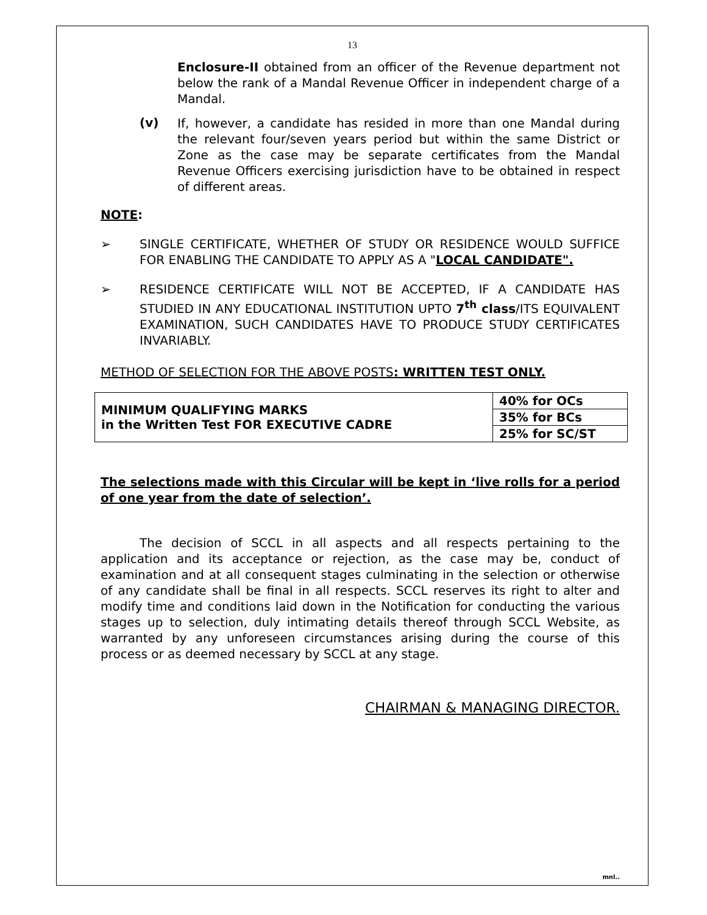13
Enclosure-II obtained from an officer of the Revenue department not below the rank of a Mandal Revenue Officer in independent charge of a Mandal.
(v)
If, however, a candidate has resided in more than one Mandal during the relevant four/seven years period but within the same District or Zone as the case may be separate certificates from the Mandal Revenue Officers exercising jurisdiction have to be obtained in respect of different areas.
NOTE:
➢
SINGLE CERTIFICATE, WHETHER OF STUDY OR RESIDENCE WOULD SUFFICE FOR ENABLING THE CANDIDATE TO APPLY AS A "LOCAL CANDIDATE".
➢
RESIDENCE CERTIFICATE WILL NOT BE ACCEPTED, IF A CANDIDATE HAS STUDIED IN ANY EDUCATIONAL INSTITUTION UPTO 7<sup>th</sup> class/ITS EQUIVALENT EXAMINATION, SUCH CANDIDATES HAVE TO PRODUCE STUDY CERTIFICATES INVARIABLY.
METHOD OF SELECTION FOR THE ABOVE POSTS: WRITTEN TEST ONLY.
| MINIMUM QUALIFYING MARKS in the Written Test FOR EXECUTIVE CADRE | 40% for OCs |
| | 35% for BCs |
| | 25% for SC/ST |
The selections made with this Circular will be kept in ‘live rolls for a period of one year from the date of selection’.
The decision of SCCL in all aspects and all respects pertaining to the application and its acceptance or rejection, as the case may be, conduct of examination and at all consequent stages culminating in the selection or otherwise of any candidate shall be final in all respects. SCCL reserves its right to alter and modify time and conditions laid down in the Notification for conducting the various stages up to selection, duly intimating details thereof through SCCL Website, as warranted by any unforeseen circumstances arising during the course of this process or as deemed necessary by SCCL at any stage.
CHAIRMAN & MANAGING DIRECTOR.
mnl..